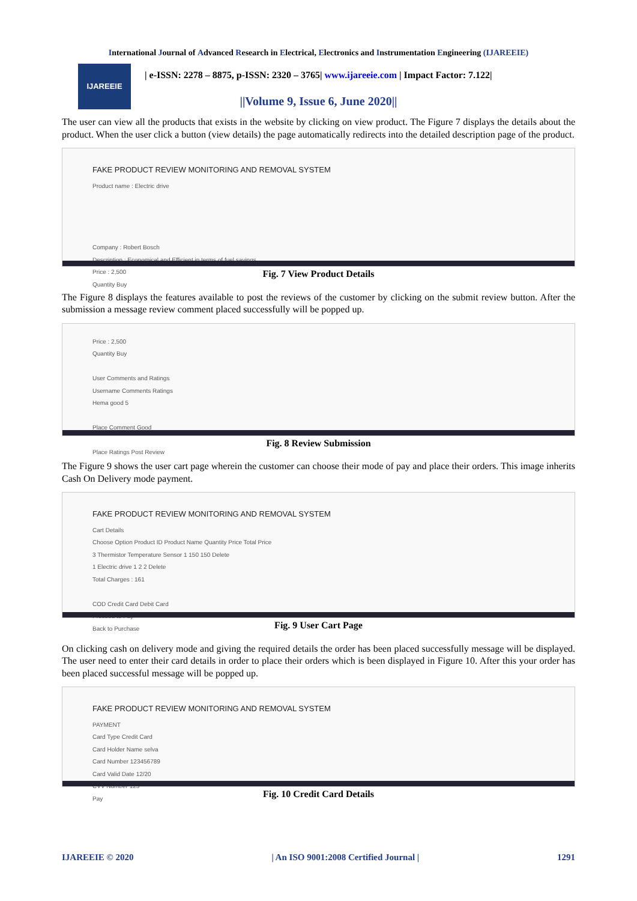International Journal of Advanced Research in Electrical, Electronics and Instrumentation Engineering (IJAREEIE)
IJAREEIE
| e-ISSN: 2278 – 8875, p-ISSN: 2320 – 3765| www.ijareeie.com | Impact Factor: 7.122|
||Volume 9, Issue 6, June 2020||
The user can view all the products that exists in the website by clicking on view product. The Figure 7 displays the details about the product. When the user click a button (view details) the page automatically redirects into the detailed description page of the product.
FAKE PRODUCT REVIEW MONITORING AND REMOVAL SYSTEM
Product name : Electric drive
Company : Robert Bosch
Description : Economical and Efficient in terms of fuel savings.
Price : 2,500
Quantity Buy
Fig. 7 View Product Details
The Figure 8 displays the features available to post the reviews of the customer by clicking on the submit review button. After the submission a message review comment placed successfully will be popped up.
Price : 2,500
Quantity Buy
User Comments and Ratings
Username Comments Ratings
Hema good 5
Place Comment Good
Place Ratings Post Review
Fig. 8 Review Submission
The Figure 9 shows the user cart page wherein the customer can choose their mode of pay and place their orders. This image inherits Cash On Delivery mode payment.
FAKE PRODUCT REVIEW MONITORING AND REMOVAL SYSTEM
Cart Details
Choose Option Product ID Product Name Quantity Price Total Price
3 Thermistor Temperature Sensor 1 150 150 Delete
1 Electric drive 1 2 2 Delete
Total Charges : 161
COD Credit Card Debit Card
Proceed to Pay
Back to Purchase
Fig. 9 User Cart Page
On clicking cash on delivery mode and giving the required details the order has been placed successfully message will be displayed. The user need to enter their card details in order to place their orders which is been displayed in Figure 10. After this your order has been placed successful message will be popped up.
FAKE PRODUCT REVIEW MONITORING AND REMOVAL SYSTEM
PAYMENT
Card Type Credit Card
Card Holder Name selva
Card Number 123456789
Card Valid Date 12/20
CVV Number 123
Pay
Fig. 10 Credit Card Details
IJAREEIE © 2020 | An ISO 9001:2008 Certified Journal | 1291